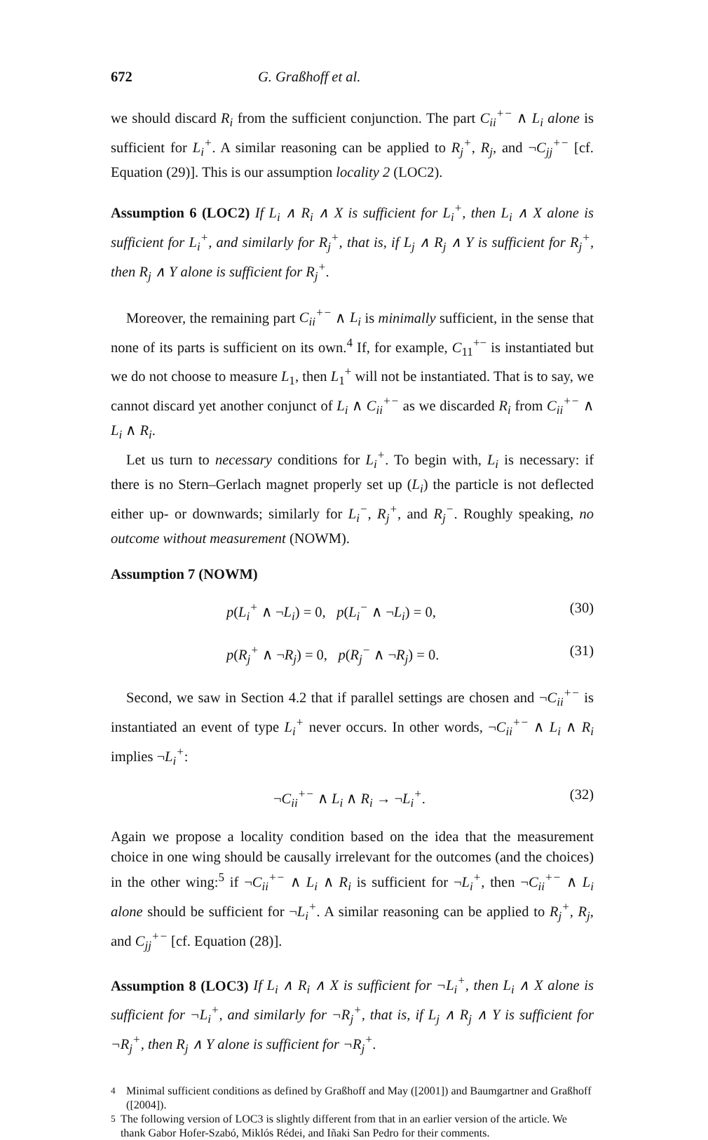672 G. Graßhoff et al.
we should discard R<sub>i</sub> from the sufficient conjunction. The part C<sub>ii</sub><sup>+−</sup> ∧ L<sub>i</sub> alone is sufficient for L<sub>i</sub><sup>+</sup>. A similar reasoning can be applied to R<sub>j</sub><sup>+</sup>, R<sub>j</sub>, and ¬C<sub>jj</sub><sup>+−</sup> [cf. Equation (29)]. This is our assumption locality 2 (LOC2).
Assumption 6 (LOC2) If L<sub>i</sub> ∧ R<sub>i</sub> ∧ X is sufficient for L<sub>i</sub><sup>+</sup>, then L<sub>i</sub> ∧ X alone is sufficient for L<sub>i</sub><sup>+</sup>, and similarly for R<sub>j</sub><sup>+</sup>, that is, if L<sub>j</sub> ∧ R<sub>j</sub> ∧ Y is sufficient for R<sub>j</sub><sup>+</sup>, then R<sub>j</sub> ∧ Y alone is sufficient for R<sub>j</sub><sup>+</sup>.
Moreover, the remaining part C<sub>ii</sub><sup>+−</sup> ∧ L<sub>i</sub> is minimally sufficient, in the sense that none of its parts is sufficient on its own.<sup>4</sup> If, for example, C<sub>11</sub><sup>+−</sup> is instantiated but we do not choose to measure L<sub>1</sub>, then L<sub>1</sub><sup>+</sup> will not be instantiated. That is to say, we cannot discard yet another conjunct of L<sub>i</sub> ∧ C<sub>ii</sub><sup>+−</sup> as we discarded R<sub>i</sub> from C<sub>ii</sub><sup>+−</sup> ∧ L<sub>i</sub> ∧ R<sub>i</sub>.
Let us turn to necessary conditions for L<sub>i</sub><sup>+</sup>. To begin with, L<sub>i</sub> is necessary: if there is no Stern–Gerlach magnet properly set up (L<sub>i</sub>) the particle is not deflected either up- or downwards; similarly for L<sub>i</sub><sup>−</sup>, R<sub>j</sub><sup>+</sup>, and R<sub>j</sub><sup>−</sup>. Roughly speaking, no outcome without measurement (NOWM).
Assumption 7 (NOWM)
p(L<sub>i</sub><sup>+</sup> ∧ ¬L<sub>i</sub>) = 0, p(L<sub>i</sub><sup>−</sup> ∧ ¬L<sub>i</sub>) = 0, (30)
p(R<sub>j</sub><sup>+</sup> ∧ ¬R<sub>j</sub>) = 0, p(R<sub>j</sub><sup>−</sup> ∧ ¬R<sub>j</sub>) = 0. (31)
Second, we saw in Section 4.2 that if parallel settings are chosen and ¬C<sub>ii</sub><sup>+−</sup> is instantiated an event of type L<sub>i</sub><sup>+</sup> never occurs. In other words, ¬C<sub>ii</sub><sup>+−</sup> ∧ L<sub>i</sub> ∧ R<sub>i</sub> implies ¬L<sub>i</sub><sup>+</sup>:
¬C<sub>ii</sub><sup>+−</sup> ∧ L<sub>i</sub> ∧ R<sub>i</sub> → ¬L<sub>i</sub><sup>+</sup>. (32)
Again we propose a locality condition based on the idea that the measurement choice in one wing should be causally irrelevant for the outcomes (and the choices) in the other wing:<sup>5</sup> if ¬C<sub>ii</sub><sup>+−</sup> ∧ L<sub>i</sub> ∧ R<sub>i</sub> is sufficient for ¬L<sub>i</sub><sup>+</sup>, then ¬C<sub>ii</sub><sup>+−</sup> ∧ L<sub>i</sub> alone should be sufficient for ¬L<sub>i</sub><sup>+</sup>. A similar reasoning can be applied to R<sub>j</sub><sup>+</sup>, R<sub>j</sub>, and C<sub>jj</sub><sup>+−</sup> [cf. Equation (28)].
Assumption 8 (LOC3) If L<sub>i</sub> ∧ R<sub>i</sub> ∧ X is sufficient for ¬L<sub>i</sub><sup>+</sup>, then L<sub>i</sub> ∧ X alone is sufficient for ¬L<sub>i</sub><sup>+</sup>, and similarly for ¬R<sub>j</sub><sup>+</sup>, that is, if L<sub>j</sub> ∧ R<sub>j</sub> ∧ Y is sufficient for ¬R<sub>j</sub><sup>+</sup>, then R<sub>j</sub> ∧ Y alone is sufficient for ¬R<sub>j</sub><sup>+</sup>.
<sup>4</sup> Minimal sufficient conditions as defined by Graßhoff and May ([2001]) and Baumgartner and Graßhoff ([2004]).
<sup>5</sup> The following version of LOC3 is slightly different from that in an earlier version of the article. We thank Gabor Hofer-Szabó, Miklós Rédei, and Iñaki San Pedro for their comments.